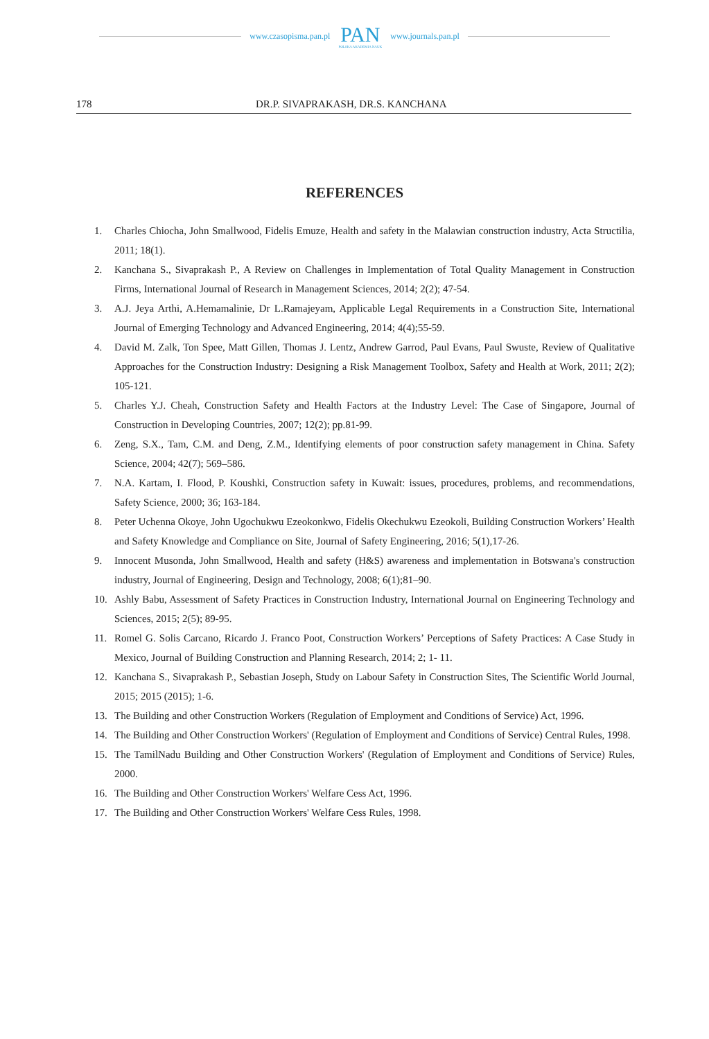www.czasopisma.pan.pl
PAN
POLSKA AKADEMIA NAUK
www.journals.pan.pl
178 DR.P. SIVAPRAKASH, DR.S. KANCHANA
REFERENCES
1. Charles Chiocha, John Smallwood, Fidelis Emuze, Health and safety in the Malawian construction industry, Acta Structilia, 2011; 18(1).
2. Kanchana S., Sivaprakash P., A Review on Challenges in Implementation of Total Quality Management in Construction Firms, International Journal of Research in Management Sciences, 2014; 2(2); 47-54.
3. A.J. Jeya Arthi, A.Hemamalinie, Dr L.Ramajeyam, Applicable Legal Requirements in a Construction Site, International Journal of Emerging Technology and Advanced Engineering, 2014; 4(4);55-59.
4. David M. Zalk, Ton Spee, Matt Gillen, Thomas J. Lentz, Andrew Garrod, Paul Evans, Paul Swuste, Review of Qualitative Approaches for the Construction Industry: Designing a Risk Management Toolbox, Safety and Health at Work, 2011; 2(2); 105-121.
5. Charles Y.J. Cheah, Construction Safety and Health Factors at the Industry Level: The Case of Singapore, Journal of Construction in Developing Countries, 2007; 12(2); pp.81-99.
6. Zeng, S.X., Tam, C.M. and Deng, Z.M., Identifying elements of poor construction safety management in China. Safety Science, 2004; 42(7); 569–586.
7. N.A. Kartam, I. Flood, P. Koushki, Construction safety in Kuwait: issues, procedures, problems, and recommendations, Safety Science, 2000; 36; 163-184.
8. Peter Uchenna Okoye, John Ugochukwu Ezeokonkwo, Fidelis Okechukwu Ezeokoli, Building Construction Workers’ Health and Safety Knowledge and Compliance on Site, Journal of Safety Engineering, 2016; 5(1),17-26.
9. Innocent Musonda, John Smallwood, Health and safety (H&S) awareness and implementation in Botswana's construction industry, Journal of Engineering, Design and Technology, 2008; 6(1);81–90.
10. Ashly Babu, Assessment of Safety Practices in Construction Industry, International Journal on Engineering Technology and Sciences, 2015; 2(5); 89-95.
11. Romel G. Solis Carcano, Ricardo J. Franco Poot, Construction Workers’ Perceptions of Safety Practices: A Case Study in Mexico, Journal of Building Construction and Planning Research, 2014; 2; 1- 11.
12. Kanchana S., Sivaprakash P., Sebastian Joseph, Study on Labour Safety in Construction Sites, The Scientific World Journal, 2015; 2015 (2015); 1-6.
13. The Building and other Construction Workers (Regulation of Employment and Conditions of Service) Act, 1996.
14. The Building and Other Construction Workers' (Regulation of Employment and Conditions of Service) Central Rules, 1998.
15. The TamilNadu Building and Other Construction Workers' (Regulation of Employment and Conditions of Service) Rules, 2000.
16. The Building and Other Construction Workers' Welfare Cess Act, 1996.
17. The Building and Other Construction Workers' Welfare Cess Rules, 1998.